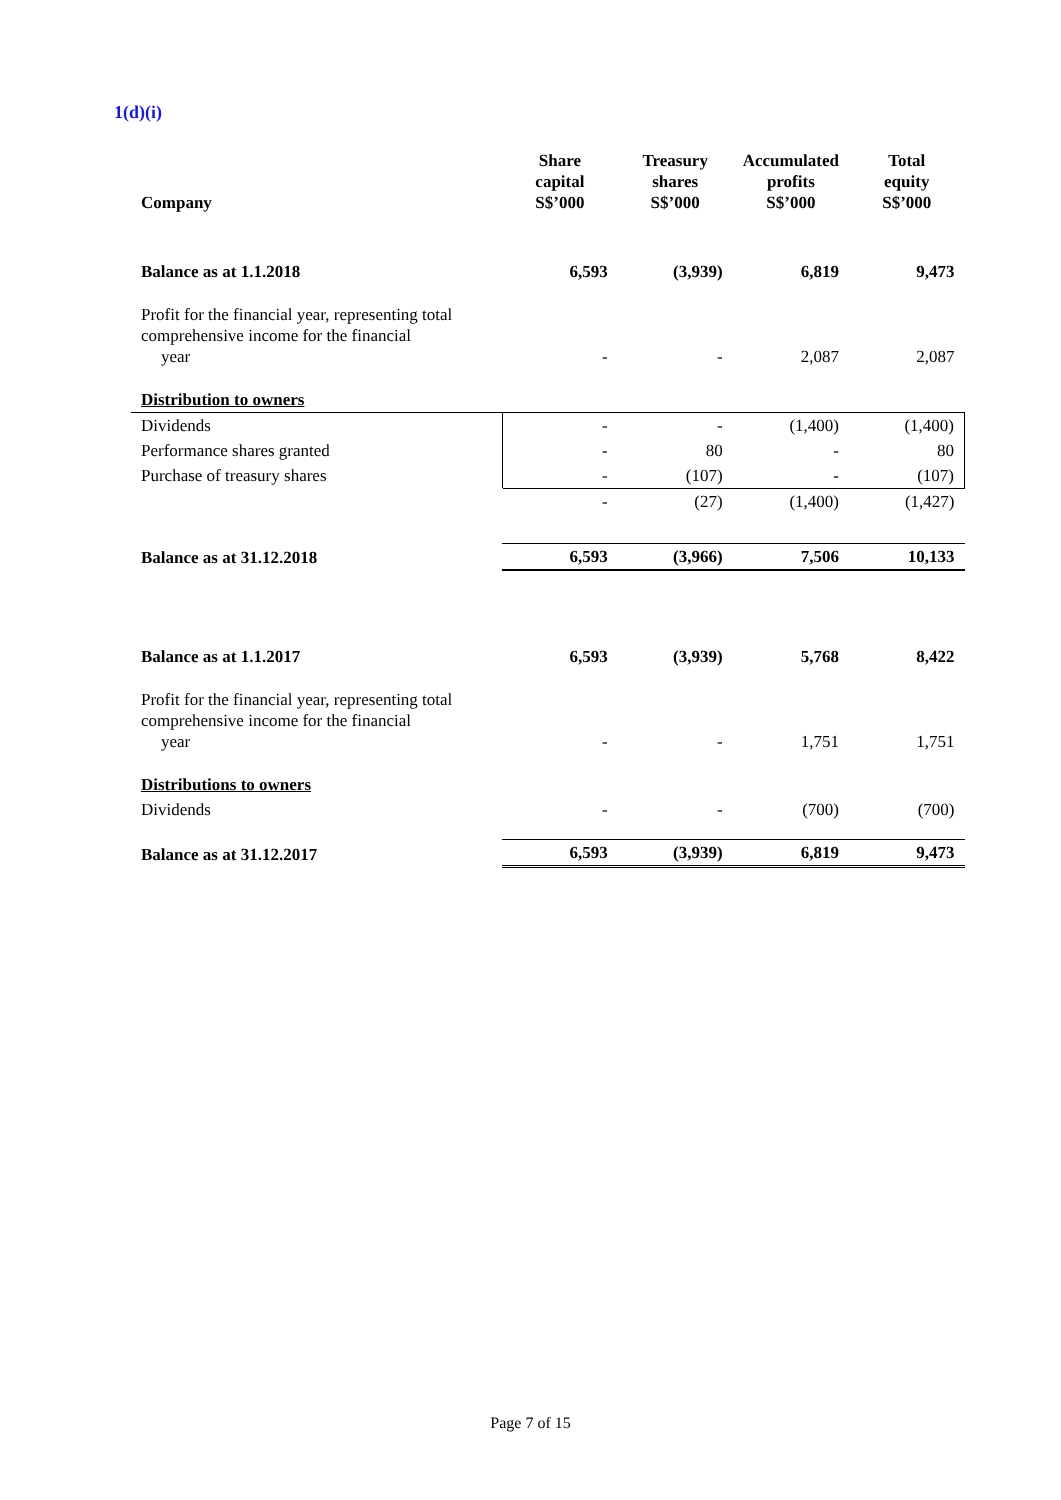1(d)(i)
| Company | Share capital S$’000 | Treasury shares S$’000 | Accumulated profits S$’000 | Total equity S$’000 |
| --- | --- | --- | --- | --- |
| Balance as at 1.1.2018 | 6,593 | (3,939) | 6,819 | 9,473 |
| Profit for the financial year, representing total comprehensive income for the financial year | - | - | 2,087 | 2,087 |
| Distribution to owners | | | | |
| Dividends | - | - | (1,400) | (1,400) |
| Performance shares granted | - | 80 | - | 80 |
| Purchase of treasury shares | - | (107) | - | (107) |
| | - | (27) | (1,400) | (1,427) |
| Balance as at 31.12.2018 | 6,593 | (3,966) | 7,506 | 10,133 |
| Balance as at 1.1.2017 | 6,593 | (3,939) | 5,768 | 8,422 |
| Profit for the financial year, representing total comprehensive income for the financial year | - | - | 1,751 | 1,751 |
| Distributions to owners | | | | |
| Dividends | - | - | (700) | (700) |
| Balance as at 31.12.2017 | 6,593 | (3,939) | 6,819 | 9,473 |
Page 7 of 15